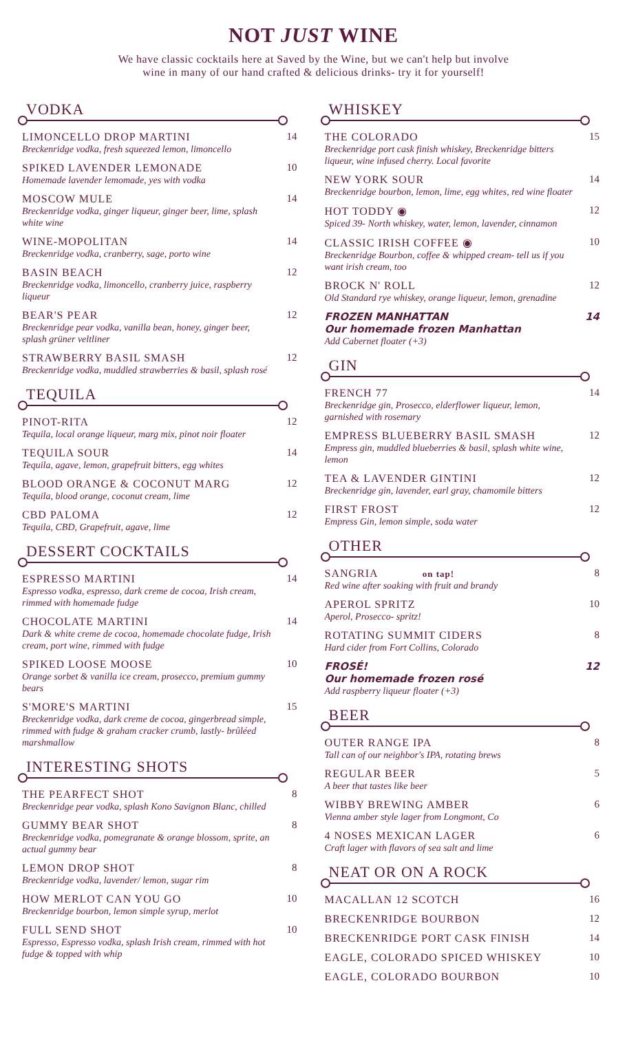NOT JUST WINE
We have classic cocktails here at Saved by the Wine, but we can't help but involve
wine in many of our hand crafted & delicious drinks- try it for yourself!
VODKA
LIMONCELLO DROP MARTINI
Breckenridge vodka, fresh squeezed lemon, limoncello
14
SPIKED LAVENDER LEMONADE
Homemade lavender lemomade, yes with vodka
10
MOSCOW MULE
Breckenridge vodka, ginger liqueur, ginger beer, lime, splash white wine
14
WINE-MOPOLITAN
Breckenridge vodka, cranberry, sage, porto wine
14
BASIN BEACH
Breckenridge vodka, limoncello, cranberry juice, raspberry liqueur
12
BEAR'S PEAR
Breckenridge pear vodka, vanilla bean, honey, ginger beer, splash grüner veltliner
12
STRAWBERRY BASIL SMASH
Breckenridge vodka, muddled strawberries & basil, splash rosé
12
TEQUILA
PINOT-RITA
Tequila, local orange liqueur, marg mix, pinot noir floater
12
TEQUILA SOUR
Tequila, agave, lemon, grapefruit bitters, egg whites
14
BLOOD ORANGE & COCONUT MARG
Tequila, blood orange, coconut cream, lime
12
CBD PALOMA
Tequila, CBD, Grapefruit, agave, lime
12
DESSERT COCKTAILS
ESPRESSO MARTINI
Espresso vodka, espresso, dark creme de cocoa, Irish cream, rimmed with homemade fudge
14
CHOCOLATE MARTINI
Dark & white creme de cocoa, homemade chocolate fudge, Irish cream, port wine, rimmed with fudge
14
SPIKED LOOSE MOOSE
Orange sorbet & vanilla ice cream, prosecco, premium gummy bears
10
S'MORE'S MARTINI
Breckenridge vodka, dark creme de cocoa, gingerbread simple, rimmed with fudge & graham cracker crumb, lastly- brûléed marshmallow
15
INTERESTING SHOTS
THE PEARFECT SHOT
Breckenridge pear vodka, splash Kono Savignon Blanc, chilled
8
GUMMY BEAR SHOT
Breckenridge vodka, pomegranate & orange blossom, sprite, an actual gummy bear
8
LEMON DROP SHOT
Breckenridge vodka, lavender/ lemon, sugar rim
8
HOW MERLOT CAN YOU GO
Breckenridge bourbon, lemon simple syrup, merlot
10
FULL SEND SHOT
Espresso, Espresso vodka, splash Irish cream, rimmed with hot fudge & topped with whip
10
WHISKEY
THE COLORADO
Breckenridge port cask finish whiskey, Breckenridge bitters liqueur, wine infused cherry. Local favorite
15
NEW YORK SOUR
Breckenridge bourbon, lemon, lime, egg whites, red wine floater
14
HOT TODDY ◉
Spiced 39- North whiskey, water, lemon, lavender, cinnamon
12
CLASSIC IRISH COFFEE ◉
Breckenridge Bourbon, coffee & whipped cream- tell us if you want irish cream, too
10
BROCK N' ROLL
Old Standard rye whiskey, orange liqueur, lemon, grenadine
12
FROZEN MANHATTAN
Our homemade frozen Manhattan
Add Cabernet floater (+3)
14
GIN
FRENCH 77
Breckenridge gin, Prosecco, elderflower liqueur, lemon, garnished with rosemary
14
EMPRESS BLUEBERRY BASIL SMASH
Empress gin, muddled blueberries & basil, splash white wine, lemon
12
TEA & LAVENDER GINTINI
Breckenridge gin, lavender, earl gray, chamomile bitters
12
FIRST FROST
Empress Gin, lemon simple, soda water
12
OTHER
SANGRIA on tap!
Red wine after soaking with fruit and brandy
8
APEROL SPRITZ
Aperol, Prosecco- spritz!
10
ROTATING SUMMIT CIDERS
Hard cider from Fort Collins, Colorado
8
FROSÉ!
Our homemade frozen rosé
Add raspberry liqueur floater (+3)
12
BEER
OUTER RANGE IPA
Tall can of our neighbor's IPA, rotating brews
8
REGULAR BEER
A beer that tastes like beer
5
WIBBY BREWING AMBER
Vienna amber style lager from Longmont, Co
6
4 NOSES MEXICAN LAGER
Craft lager with flavors of sea salt and lime
6
NEAT OR ON A ROCK
MACALLAN 12 SCOTCH 16
BRECKENRIDGE BOURBON 12
BRECKENRIDGE PORT CASK FINISH 14
EAGLE, COLORADO SPICED WHISKEY 10
EAGLE, COLORADO BOURBON 10